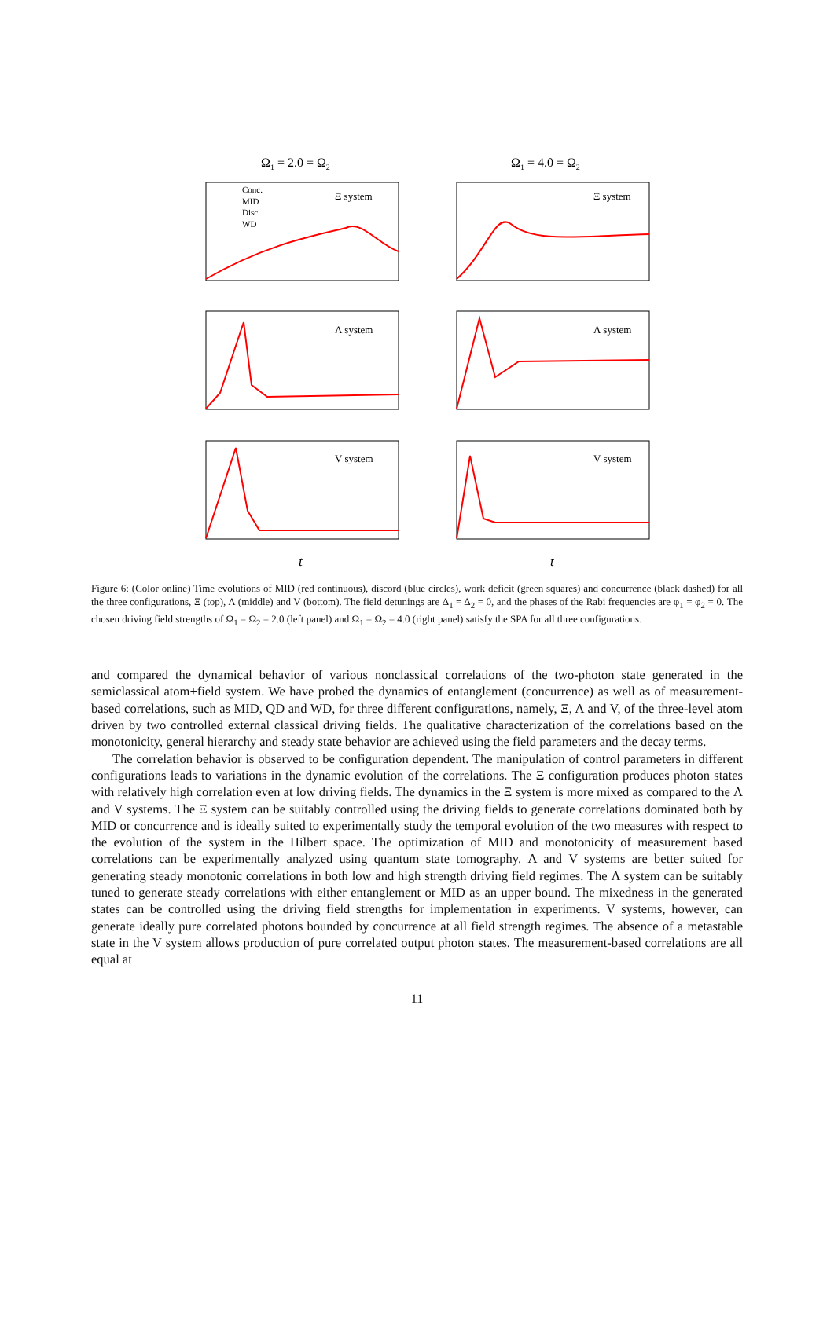Ω1 = 2.0 = Ω2
Ω1 = 4.0 = Ω2
Ξ system
Ξ system
Λ system
Λ system
V system
V system
Conc.
MID
Disc.
WD
t
t
Figure 6: (Color online) Time evolutions of MID (red continuous), discord (blue circles), work deficit (green squares) and concurrence (black dashed) for all the three configurations, Ξ (top), Λ (middle) and V (bottom). The field detunings are Δ<sub>1</sub> = Δ<sub>2</sub> = 0, and the phases of the Rabi frequencies are φ<sub>1</sub> = φ<sub>2</sub> = 0. The chosen driving field strengths of Ω<sub>1</sub> = Ω<sub>2</sub> = 2.0 (left panel) and Ω<sub>1</sub> = Ω<sub>2</sub> = 4.0 (right panel) satisfy the SPA for all three configurations.
and compared the dynamical behavior of various nonclassical correlations of the two-photon state generated in the semiclassical atom+field system. We have probed the dynamics of entanglement (concurrence) as well as of measurement-based correlations, such as MID, QD and WD, for three different configurations, namely, Ξ, Λ and V, of the three-level atom driven by two controlled external classical driving fields. The qualitative characterization of the correlations based on the monotonicity, general hierarchy and steady state behavior are achieved using the field parameters and the decay terms.
The correlation behavior is observed to be configuration dependent. The manipulation of control parameters in different configurations leads to variations in the dynamic evolution of the correlations. The Ξ configuration produces photon states with relatively high correlation even at low driving fields. The dynamics in the Ξ system is more mixed as compared to the Λ and V systems. The Ξ system can be suitably controlled using the driving fields to generate correlations dominated both by MID or concurrence and is ideally suited to experimentally study the temporal evolution of the two measures with respect to the evolution of the system in the Hilbert space. The optimization of MID and monotonicity of measurement based correlations can be experimentally analyzed using quantum state tomography. Λ and V systems are better suited for generating steady monotonic correlations in both low and high strength driving field regimes. The Λ system can be suitably tuned to generate steady correlations with either entanglement or MID as an upper bound. The mixedness in the generated states can be controlled using the driving field strengths for implementation in experiments. V systems, however, can generate ideally pure correlated photons bounded by concurrence at all field strength regimes. The absence of a metastable state in the V system allows production of pure correlated output photon states. The measurement-based correlations are all equal at
11